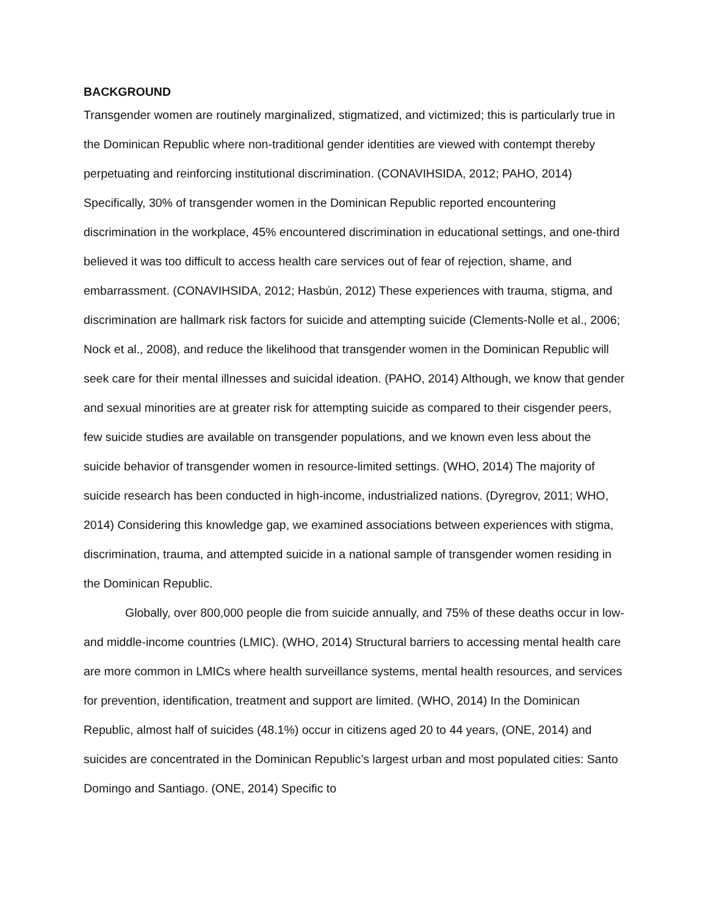BACKGROUND
Transgender women are routinely marginalized, stigmatized, and victimized; this is particularly true in the Dominican Republic where non-traditional gender identities are viewed with contempt thereby perpetuating and reinforcing institutional discrimination. (CONAVIHSIDA, 2012; PAHO, 2014) Specifically, 30% of transgender women in the Dominican Republic reported encountering discrimination in the workplace, 45% encountered discrimination in educational settings, and one-third believed it was too difficult to access health care services out of fear of rejection, shame, and embarrassment. (CONAVIHSIDA, 2012; Hasbún, 2012) These experiences with trauma, stigma, and discrimination are hallmark risk factors for suicide and attempting suicide (Clements-Nolle et al., 2006; Nock et al., 2008), and reduce the likelihood that transgender women in the Dominican Republic will seek care for their mental illnesses and suicidal ideation. (PAHO, 2014) Although, we know that gender and sexual minorities are at greater risk for attempting suicide as compared to their cisgender peers, few suicide studies are available on transgender populations, and we known even less about the suicide behavior of transgender women in resource-limited settings. (WHO, 2014) The majority of suicide research has been conducted in high-income, industrialized nations. (Dyregrov, 2011; WHO, 2014) Considering this knowledge gap, we examined associations between experiences with stigma, discrimination, trauma, and attempted suicide in a national sample of transgender women residing in the Dominican Republic.
Globally, over 800,000 people die from suicide annually, and 75% of these deaths occur in low- and middle-income countries (LMIC). (WHO, 2014) Structural barriers to accessing mental health care are more common in LMICs where health surveillance systems, mental health resources, and services for prevention, identification, treatment and support are limited. (WHO, 2014) In the Dominican Republic, almost half of suicides (48.1%) occur in citizens aged 20 to 44 years, (ONE, 2014) and suicides are concentrated in the Dominican Republic’s largest urban and most populated cities: Santo Domingo and Santiago. (ONE, 2014) Specific to